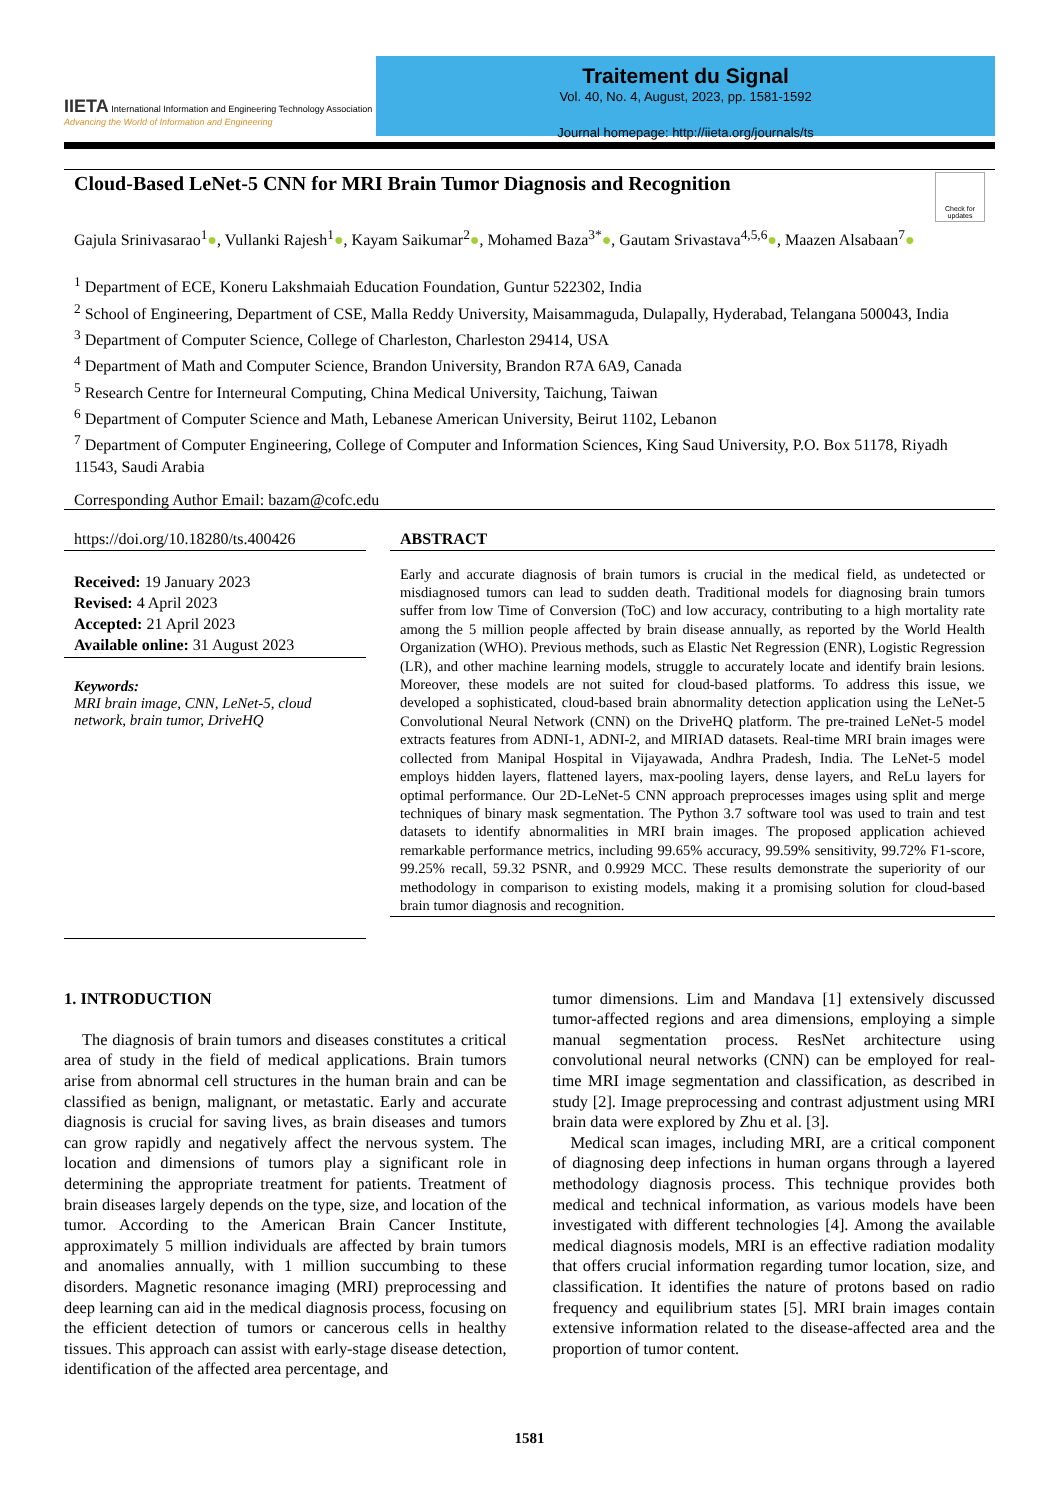IIETA International Information and Engineering Technology Association
Advancing the World of Information and Engineering
Traitement du Signal
Vol. 40, No. 4, August, 2023, pp. 1581-1592
Journal homepage: http://iieta.org/journals/ts
Cloud-Based LeNet-5 CNN for MRI Brain Tumor Diagnosis and Recognition
Check for updates
Gajula Srinivasarao<sup>1</sup>●, Vullanki Rajesh<sup>1</sup>●, Kayam Saikumar<sup>2</sup>●, Mohamed Baza<sup>3*</sup>●, Gautam Srivastava<sup>4,5,6</sup>●, Maazen Alsabaan<sup>7</sup>●
<sup>1</sup> Department of ECE, Koneru Lakshmaiah Education Foundation, Guntur 522302, India
<sup>2</sup> School of Engineering, Department of CSE, Malla Reddy University, Maisammaguda, Dulapally, Hyderabad, Telangana 500043, India
<sup>3</sup> Department of Computer Science, College of Charleston, Charleston 29414, USA
<sup>4</sup> Department of Math and Computer Science, Brandon University, Brandon R7A 6A9, Canada
<sup>5</sup> Research Centre for Interneural Computing, China Medical University, Taichung, Taiwan
<sup>6</sup> Department of Computer Science and Math, Lebanese American University, Beirut 1102, Lebanon
<sup>7</sup> Department of Computer Engineering, College of Computer and Information Sciences, King Saud University, P.O. Box 51178, Riyadh 11543, Saudi Arabia
Corresponding Author Email: bazam@cofc.edu
https://doi.org/10.18280/ts.400426
Received: 19 January 2023
Revised: 4 April 2023
Accepted: 21 April 2023
Available online: 31 August 2023
Keywords:
MRI brain image, CNN, LeNet-5, cloud network, brain tumor, DriveHQ
ABSTRACT
Early and accurate diagnosis of brain tumors is crucial in the medical field, as undetected or misdiagnosed tumors can lead to sudden death. Traditional models for diagnosing brain tumors suffer from low Time of Conversion (ToC) and low accuracy, contributing to a high mortality rate among the 5 million people affected by brain disease annually, as reported by the World Health Organization (WHO). Previous methods, such as Elastic Net Regression (ENR), Logistic Regression (LR), and other machine learning models, struggle to accurately locate and identify brain lesions. Moreover, these models are not suited for cloud-based platforms. To address this issue, we developed a sophisticated, cloud-based brain abnormality detection application using the LeNet-5 Convolutional Neural Network (CNN) on the DriveHQ platform. The pre-trained LeNet-5 model extracts features from ADNI-1, ADNI-2, and MIRIAD datasets. Real-time MRI brain images were collected from Manipal Hospital in Vijayawada, Andhra Pradesh, India. The LeNet-5 model employs hidden layers, flattened layers, max-pooling layers, dense layers, and ReLu layers for optimal performance. Our 2D-LeNet-5 CNN approach preprocesses images using split and merge techniques of binary mask segmentation. The Python 3.7 software tool was used to train and test datasets to identify abnormalities in MRI brain images. The proposed application achieved remarkable performance metrics, including 99.65% accuracy, 99.59% sensitivity, 99.72% F1-score, 99.25% recall, 59.32 PSNR, and 0.9929 MCC. These results demonstrate the superiority of our methodology in comparison to existing models, making it a promising solution for cloud-based brain tumor diagnosis and recognition.
1. INTRODUCTION
The diagnosis of brain tumors and diseases constitutes a critical area of study in the field of medical applications. Brain tumors arise from abnormal cell structures in the human brain and can be classified as benign, malignant, or metastatic. Early and accurate diagnosis is crucial for saving lives, as brain diseases and tumors can grow rapidly and negatively affect the nervous system. The location and dimensions of tumors play a significant role in determining the appropriate treatment for patients. Treatment of brain diseases largely depends on the type, size, and location of the tumor. According to the American Brain Cancer Institute, approximately 5 million individuals are affected by brain tumors and anomalies annually, with 1 million succumbing to these disorders. Magnetic resonance imaging (MRI) preprocessing and deep learning can aid in the medical diagnosis process, focusing on the efficient detection of tumors or cancerous cells in healthy tissues. This approach can assist with early-stage disease detection, identification of the affected area percentage, and
tumor dimensions. Lim and Mandava [1] extensively discussed tumor-affected regions and area dimensions, employing a simple manual segmentation process. ResNet architecture using convolutional neural networks (CNN) can be employed for real-time MRI image segmentation and classification, as described in study [2]. Image preprocessing and contrast adjustment using MRI brain data were explored by Zhu et al. [3].
Medical scan images, including MRI, are a critical component of diagnosing deep infections in human organs through a layered methodology diagnosis process. This technique provides both medical and technical information, as various models have been investigated with different technologies [4]. Among the available medical diagnosis models, MRI is an effective radiation modality that offers crucial information regarding tumor location, size, and classification. It identifies the nature of protons based on radio frequency and equilibrium states [5]. MRI brain images contain extensive information related to the disease-affected area and the proportion of tumor content.
1581